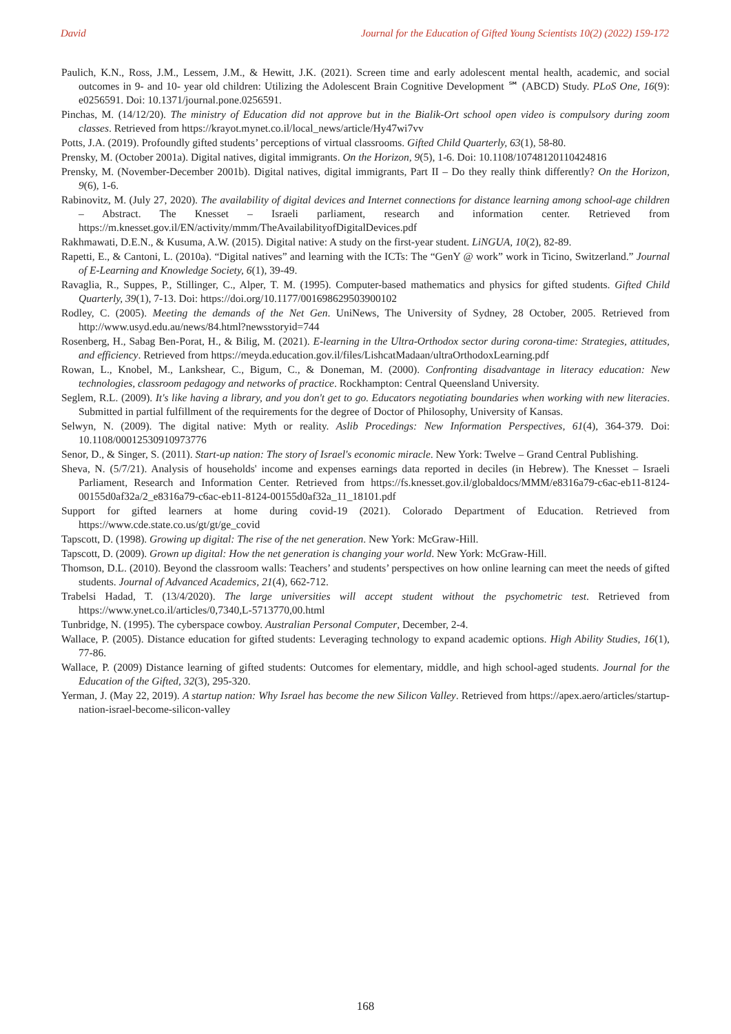David Journal for the Education of Gifted Young Scientists 10(2) (2022) 159-172
Paulich, K.N., Ross, J.M., Lessem, J.M., & Hewitt, J.K. (2021). Screen time and early adolescent mental health, academic, and social outcomes in 9- and 10- year old children: Utilizing the Adolescent Brain Cognitive Development ℠ (ABCD) Study. PLoS One, 16(9): e0256591. Doi: 10.1371/journal.pone.0256591.
Pinchas, M. (14/12/20). The ministry of Education did not approve but in the Bialik-Ort school open video is compulsory during zoom classes. Retrieved from https://krayot.mynet.co.il/local_news/article/Hy47wi7vv
Potts, J.A. (2019). Profoundly gifted students’ perceptions of virtual classrooms. Gifted Child Quarterly, 63(1), 58-80.
Prensky, M. (October 2001a). Digital natives, digital immigrants. On the Horizon, 9(5), 1-6. Doi: 10.1108/10748120110424816
Prensky, M. (November-December 2001b). Digital natives, digital immigrants, Part II – Do they really think differently? On the Horizon, 9(6), 1-6.
Rabinovitz, M. (July 27, 2020). The availability of digital devices and Internet connections for distance learning among school-age children – Abstract. The Knesset – Israeli parliament, research and information center. Retrieved from https://m.knesset.gov.il/EN/activity/mmm/TheAvailabilityofDigitalDevices.pdf
Rakhmawati, D.E.N., & Kusuma, A.W. (2015). Digital native: A study on the first-year student. LiNGUA, 10(2), 82-89.
Rapetti, E., & Cantoni, L. (2010a). “Digital natives” and learning with the ICTs: The “GenY @ work” work in Ticino, Switzerland.” Journal of E-Learning and Knowledge Society, 6(1), 39-49.
Ravaglia, R., Suppes, P., Stillinger, C., Alper, T. M. (1995). Computer-based mathematics and physics for gifted students. Gifted Child Quarterly, 39(1), 7-13. Doi: https://doi.org/10.1177/001698629503900102
Rodley, C. (2005). Meeting the demands of the Net Gen. UniNews, The University of Sydney, 28 October, 2005. Retrieved from http://www.usyd.edu.au/news/84.html?newsstoryid=744
Rosenberg, H., Sabag Ben-Porat, H., & Bilig, M. (2021). E-learning in the Ultra-Orthodox sector during corona-time: Strategies, attitudes, and efficiency. Retrieved from https://meyda.education.gov.il/files/LishcatMadaan/ultraOrthodoxLearning.pdf
Rowan, L., Knobel, M., Lankshear, C., Bigum, C., & Doneman, M. (2000). Confronting disadvantage in literacy education: New technologies, classroom pedagogy and networks of practice. Rockhampton: Central Queensland University.
Seglem, R.L. (2009). It's like having a library, and you don't get to go. Educators negotiating boundaries when working with new literacies. Submitted in partial fulfillment of the requirements for the degree of Doctor of Philosophy, University of Kansas.
Selwyn, N. (2009). The digital native: Myth or reality. Aslib Procedings: New Information Perspectives, 61(4), 364-379. Doi: 10.1108/00012530910973776
Senor, D., & Singer, S. (2011). Start-up nation: The story of Israel's economic miracle. New York: Twelve – Grand Central Publishing.
Sheva, N. (5/7/21). Analysis of households' income and expenses earnings data reported in deciles (in Hebrew). The Knesset – Israeli Parliament, Research and Information Center. Retrieved from https://fs.knesset.gov.il/globaldocs/MMM/e8316a79-c6ac-eb11-8124-00155d0af32a/2_e8316a79-c6ac-eb11-8124-00155d0af32a_11_18101.pdf
Support for gifted learners at home during covid-19 (2021). Colorado Department of Education. Retrieved from https://www.cde.state.co.us/gt/gt/ge_covid
Tapscott, D. (1998). Growing up digital: The rise of the net generation. New York: McGraw-Hill.
Tapscott, D. (2009). Grown up digital: How the net generation is changing your world. New York: McGraw-Hill.
Thomson, D.L. (2010). Beyond the classroom walls: Teachers’ and students’ perspectives on how online learning can meet the needs of gifted students. Journal of Advanced Academics, 21(4), 662-712.
Trabelsi Hadad, T. (13/4/2020). The large universities will accept student without the psychometric test. Retrieved from https://www.ynet.co.il/articles/0,7340,L-5713770,00.html
Tunbridge, N. (1995). The cyberspace cowboy. Australian Personal Computer, December, 2-4.
Wallace, P. (2005). Distance education for gifted students: Leveraging technology to expand academic options. High Ability Studies, 16(1), 77-86.
Wallace, P. (2009) Distance learning of gifted students: Outcomes for elementary, middle, and high school-aged students. Journal for the Education of the Gifted, 32(3), 295-320.
Yerman, J. (May 22, 2019). A startup nation: Why Israel has become the new Silicon Valley. Retrieved from https://apex.aero/articles/startup-nation-israel-become-silicon-valley
168